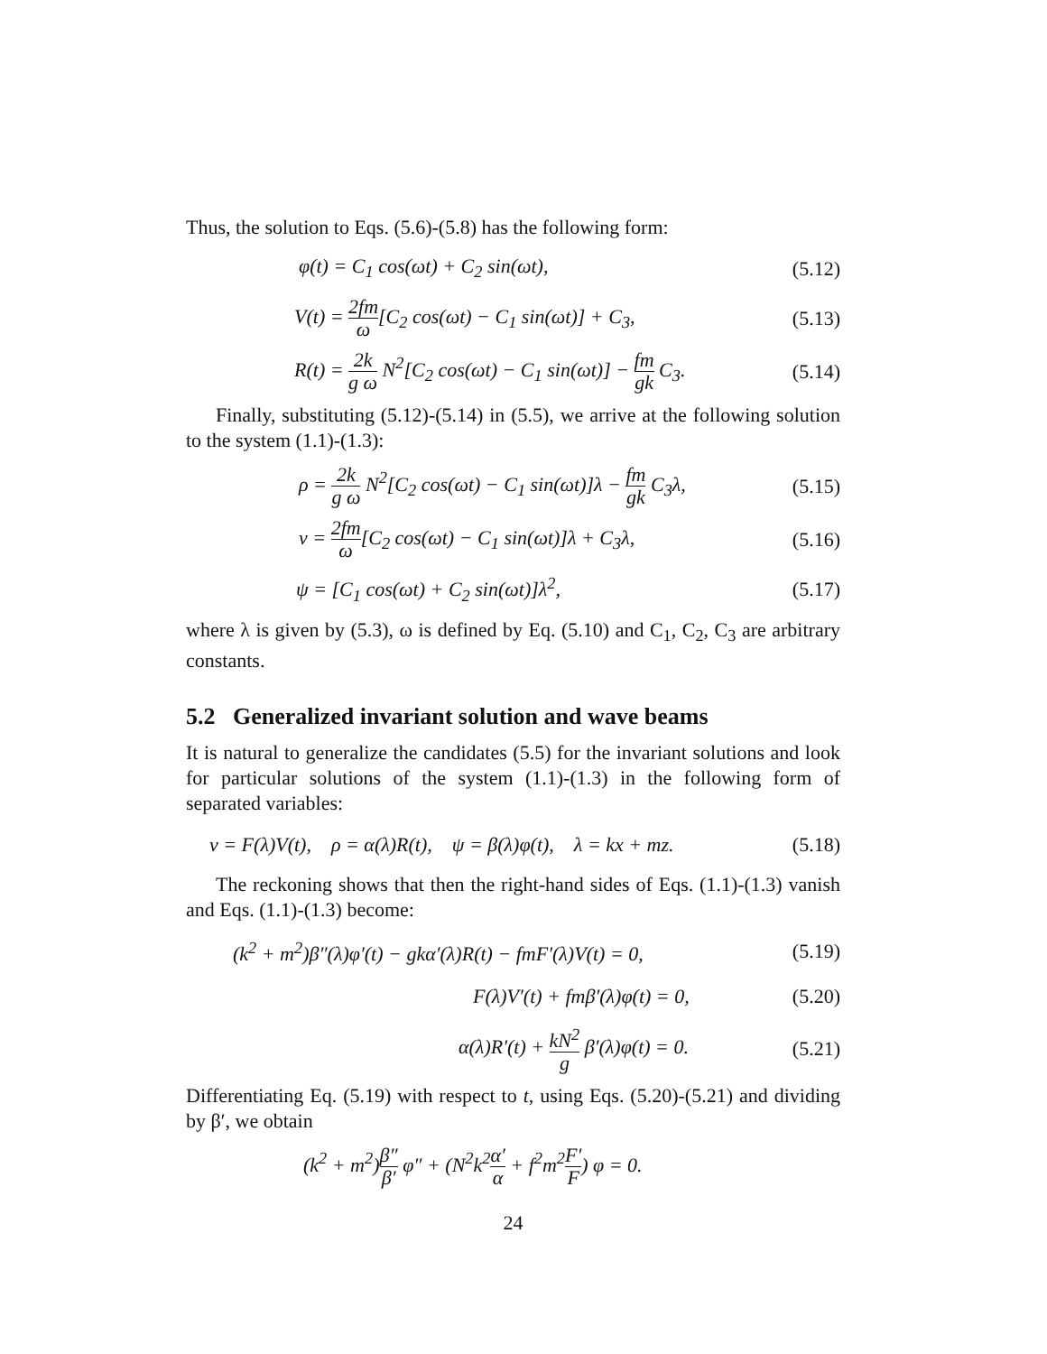Thus, the solution to Eqs. (5.6)-(5.8) has the following form:
φ(t) = C<sub>1</sub> cos(ωt) + C<sub>2</sub> sin(ωt),
(5.12)
V(t) = 2fm ω[C<sub>2</sub> cos(ωt) − C<sub>1</sub> sin(ωt)] + C<sub>3</sub>,
(5.13)
R(t) = 2k g ω N<sup>2</sup>[C<sub>2</sub> cos(ωt) − C<sub>1</sub> sin(ωt)] − fm gk C<sub>3</sub>.
(5.14)
Finally, substituting (5.12)-(5.14) in (5.5), we arrive at the following solution to the system (1.1)-(1.3):
ρ = 2k g ω N<sup>2</sup>[C<sub>2</sub> cos(ωt) − C<sub>1</sub> sin(ωt)]λ − fm gk C<sub>3</sub>λ,
(5.15)
v = 2fm ω[C<sub>2</sub> cos(ωt) − C<sub>1</sub> sin(ωt)]λ + C<sub>3</sub>λ,
(5.16)
ψ = [C<sub>1</sub> cos(ωt) + C<sub>2</sub> sin(ωt)]λ<sup>2</sup>,
(5.17)
where λ is given by (5.3), ω is defined by Eq. (5.10) and C<sub>1</sub>, C<sub>2</sub>, C<sub>3</sub> are arbitrary constants.
5.2 Generalized invariant solution and wave beams
It is natural to generalize the candidates (5.5) for the invariant solutions and look for particular solutions of the system (1.1)-(1.3) in the following form of separated variables:
v = F(λ)V(t), ρ = α(λ)R(t), ψ = β(λ)φ(t), λ = kx + mz.
(5.18)
The reckoning shows that then the right-hand sides of Eqs. (1.1)-(1.3) vanish and Eqs. (1.1)-(1.3) become:
(k<sup>2</sup> + m<sup>2</sup>)β″(λ)φ′(t) − gkα′(λ)R(t) − fmF′(λ)V(t) = 0,
(5.19)
F(λ)V′(t) + fmβ′(λ)φ(t) = 0,
(5.20)
α(λ)R′(t) + kN<sup>2</sup> g β′(λ)φ(t) = 0.
(5.21)
Differentiating Eq. (5.19) with respect to t, using Eqs. (5.20)-(5.21) and dividing by β′, we obtain
(k<sup>2</sup> + m<sup>2</sup>)β″ β′ φ″ + (N<sup>2</sup>k<sup>2</sup>α′ α + f<sup>2</sup>m<sup>2</sup>F′ F) φ = 0.
24